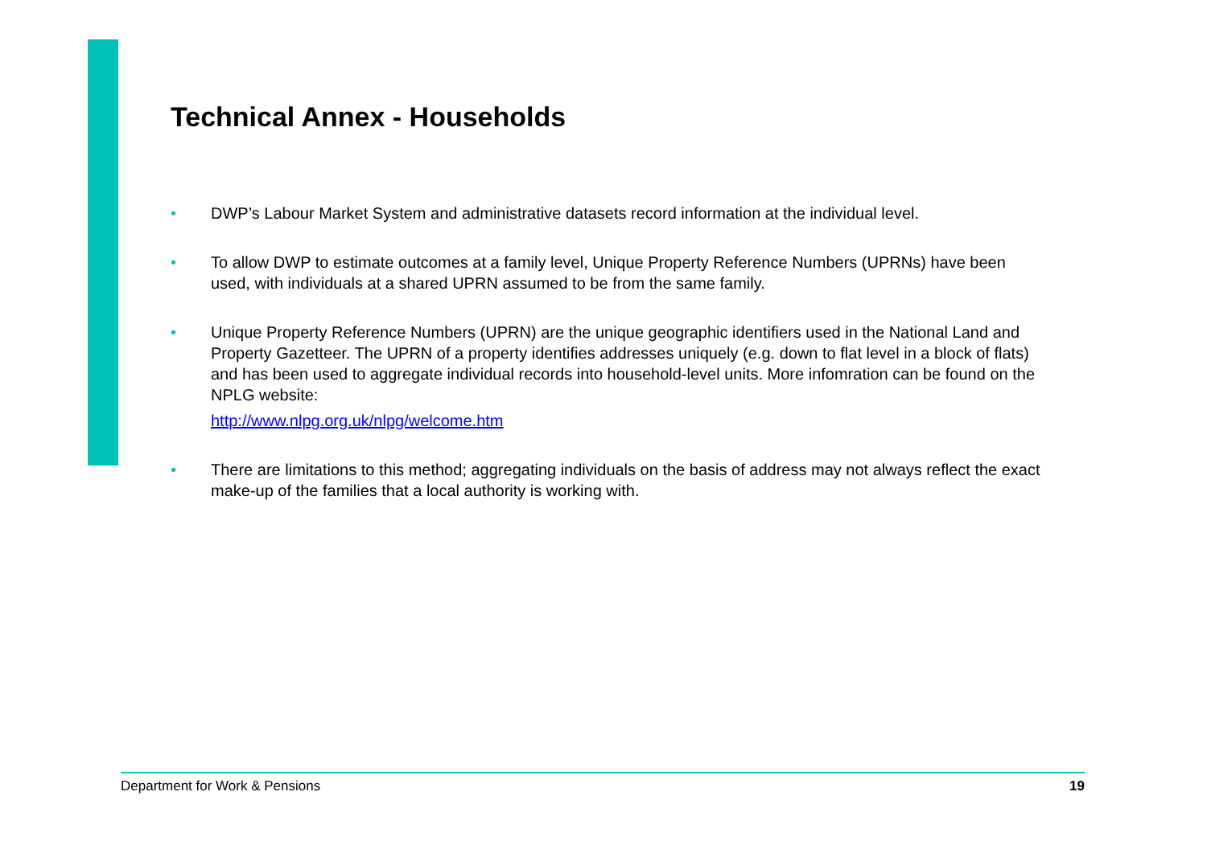Technical Annex - Households
• DWP’s Labour Market System and administrative datasets record information at the individual level.
• To allow DWP to estimate outcomes at a family level, Unique Property Reference Numbers (UPRNs) have been used, with individuals at a shared UPRN assumed to be from the same family.
• Unique Property Reference Numbers (UPRN) are the unique geographic identifiers used in the National Land and Property Gazetteer. The UPRN of a property identifies addresses uniquely (e.g. down to flat level in a block of flats) and has been used to aggregate individual records into household-level units. More infomration can be found on the NPLG website:
http://www.nlpg.org.uk/nlpg/welcome.htm
• There are limitations to this method; aggregating individuals on the basis of address may not always reflect the exact make-up of the families that a local authority is working with.
Department for Work & Pensions 19